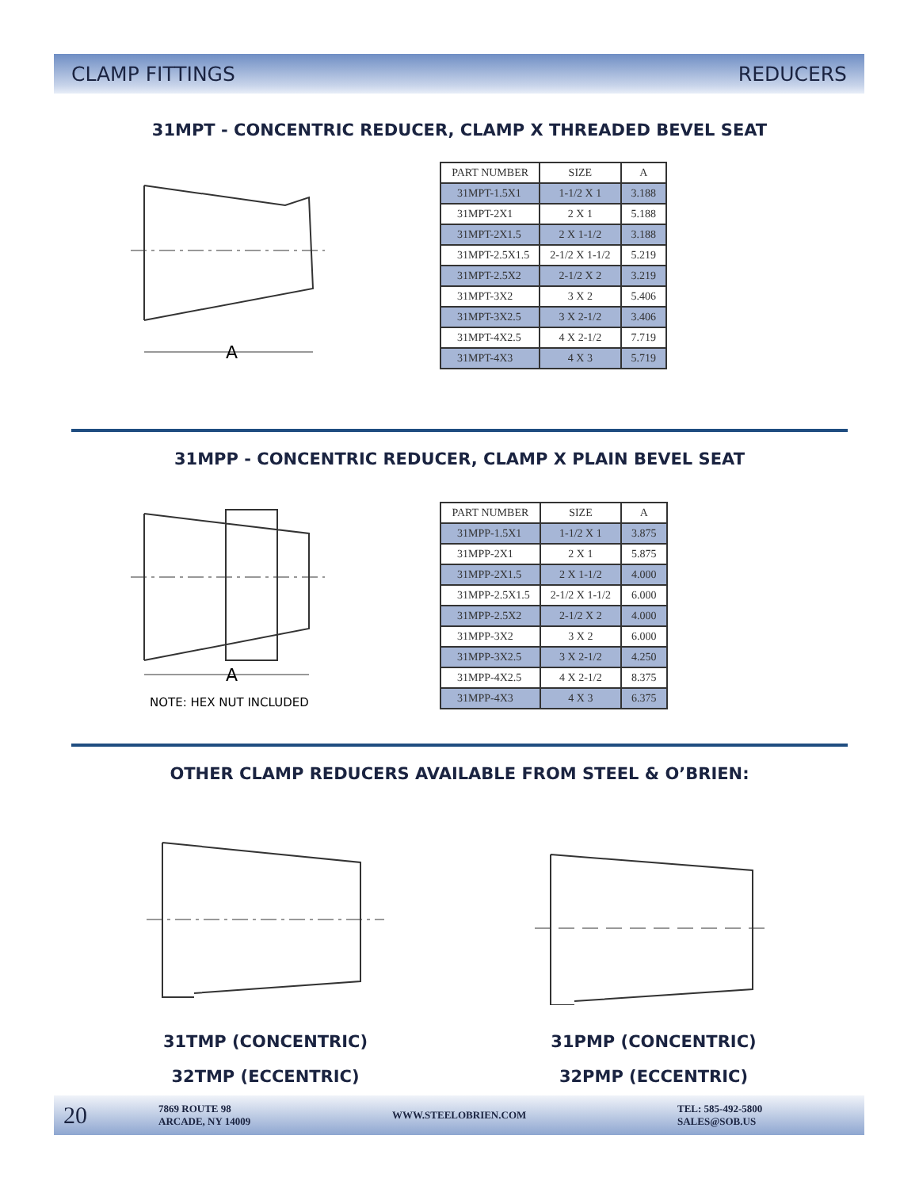CLAMP FITTINGS REDUCERS
31MPT - CONCENTRIC REDUCER, CLAMP X THREADED BEVEL SEAT
A
| PART NUMBER | SIZE | A |
| --- | --- | --- |
| 31MPT-1.5X1 | 1-1/2 X 1 | 3.188 |
| 31MPT-2X1 | 2 X 1 | 5.188 |
| 31MPT-2X1.5 | 2 X 1-1/2 | 3.188 |
| 31MPT-2.5X1.5 | 2-1/2 X 1-1/2 | 5.219 |
| 31MPT-2.5X2 | 2-1/2 X 2 | 3.219 |
| 31MPT-3X2 | 3 X 2 | 5.406 |
| 31MPT-3X2.5 | 3 X 2-1/2 | 3.406 |
| 31MPT-4X2.5 | 4 X 2-1/2 | 7.719 |
| 31MPT-4X3 | 4 X 3 | 5.719 |
31MPP - CONCENTRIC REDUCER, CLAMP X PLAIN BEVEL SEAT
A
NOTE: HEX NUT INCLUDED
| PART NUMBER | SIZE | A |
| --- | --- | --- |
| 31MPP-1.5X1 | 1-1/2 X 1 | 3.875 |
| 31MPP-2X1 | 2 X 1 | 5.875 |
| 31MPP-2X1.5 | 2 X 1-1/2 | 4.000 |
| 31MPP-2.5X1.5 | 2-1/2 X 1-1/2 | 6.000 |
| 31MPP-2.5X2 | 2-1/2 X 2 | 4.000 |
| 31MPP-3X2 | 3 X 2 | 6.000 |
| 31MPP-3X2.5 | 3 X 2-1/2 | 4.250 |
| 31MPP-4X2.5 | 4 X 2-1/2 | 8.375 |
| 31MPP-4X3 | 4 X 3 | 6.375 |
OTHER CLAMP REDUCERS AVAILABLE FROM STEEL & O’BRIEN:
31TMP (CONCENTRIC)
32TMP (ECCENTRIC)
31PMP (CONCENTRIC)
32PMP (ECCENTRIC)
20 7869 ROUTE 98
ARCADE, NY 14009 WWW.STEELOBRIEN.COM TEL: 585-492-5800
SALES@SOB.US